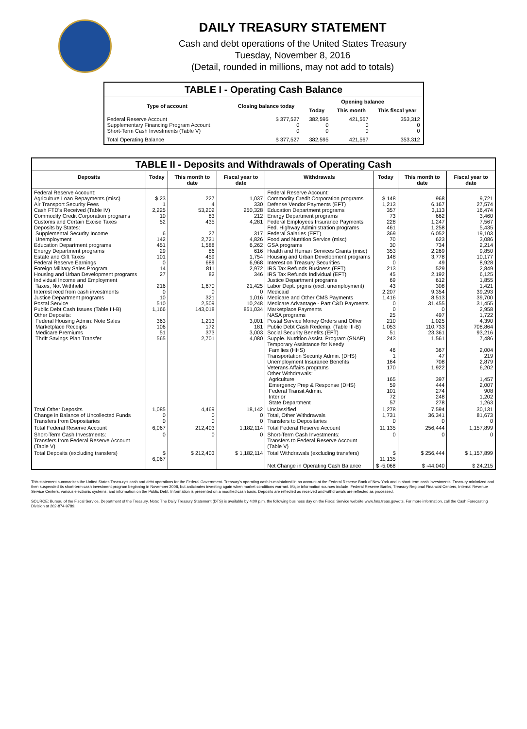DAILY TREASURY STATEMENT
Cash and debt operations of the United States Treasury
Tuesday, November 8, 2016
(Detail, rounded in millions, may not add to totals)
| TABLE I - Operating Cash Balance | | | | |
| Type of account | Closing balance today | Opening balance | | |
| | | Today | This month | This fiscal year |
| Federal Reserve Account Supplementary Financing Program Account Short-Term Cash Investments (Table V) | $ 377,527 0 0 | 382,595 0 0 | 421,567 0 0 | 353,312 0 0 |
| Total Operating Balance | $ 377,527 | 382,595 | 421,567 | 353,312 |
| TABLE II - Deposits and Withdrawals of Operating Cash | | | | | | | |
| Deposits | Today | This month to date | Fiscal year to date | Withdrawals | Today | This month to date | Fiscal year to date |
| Federal Reserve Account: Agriculture Loan Repayments (misc) Air Transport Security Fees Cash FTD's Received (Table IV) Commodity Credit Corporation programs Customs and Certain Excise Taxes Deposits by States: Supplemental Security Income Unemployment Education Department programs Energy Department programs Estate and Gift Taxes Federal Reserve Earnings Foreign Military Sales Program Housing and Urban Development programs Individual Income and Employment Taxes, Not Withheld Interest recd from cash investments Justice Department programs Postal Service Public Debt Cash Issues (Table III-B) Other Deposits: Federal Housing Admin: Note Sales Marketplace Receipts Medicare Premiums Thrift Savings Plan Transfer | $ 23 1 2,225 10 52 6 142 451 29 101 0 14 27 216 0 10 510 1,166 363 106 51 565 | 227 4 53,202 83 435 27 2,721 1,588 86 459 689 811 82 1,670 0 321 2,509 143,018 1,213 172 373 2,701 | 1,037 330 250,328 212 4,281 317 4,826 6,262 616 1,754 6,968 2,972 346 21,425 0 1,016 10,248 851,034 3,001 181 3,003 4,080 | Federal Reserve Account: Commodity Credit Corporation programs Defense Vendor Payments (EFT) Education Department programs Energy Department programs Federal Employees Insurance Payments Fed. Highway Administration programs Federal Salaries (EFT) Food and Nutrition Service (misc) GSA programs Health and Human Services Grants (misc) Housing and Urban Development programs Interest on Treasury Securities IRS Tax Refunds Business (EFT) IRS Tax Refunds Individual (EFT) Justice Department programs Labor Dept. prgms (excl. unemployment) Medicaid Medicare and Other CMS Payments Medicare Advantage - Part C&D Payments Marketplace Payments NASA programs Postal Service Money Orders and Other Public Debt Cash Redemp. (Table III-B) Social Security Benefits (EFT) Supple. Nutrition Assist. Program (SNAP) Temporary Assistance for Needy Families (HHS) Transportation Security Admin. (DHS) Unemployment Insurance Benefits Veterans Affairs programs Other Withdrawals: Agriculture Emergency Prep & Response (DHS) Federal Transit Admin. Interior State Department | $ 148 1,213 357 73 228 461 369 70 30 353 148 0 213 45 69 43 2,207 1,416 0 0 25 210 1,053 51 243 46 1 164 170 165 59 101 72 57 | 968 6,167 3,113 662 1,247 1,258 6,052 623 734 2,269 3,778 49 529 2,192 612 308 9,354 8,513 31,455 0 497 1,025 110,733 23,361 1,561 367 47 708 1,922 397 444 274 248 278 | 9,721 27,574 16,474 3,460 7,567 5,435 19,103 3,086 2,214 9,850 10,177 8,928 2,849 6,125 1,855 1,421 39,293 39,700 31,455 2,958 1,722 4,390 708,864 93,216 7,486 2,004 219 2,879 6,202 1,457 2,007 908 1,202 1,263 |
| Total Other Deposits Change in Balance of Uncollected Funds Transfers from Depositaries | 1,085 0 0 | 4,469 0 0 | 18,142 0 0 | Unclassified Total, Other Withdrawals Transfers to Depositaries | 1,278 1,731 0 | 7,594 36,341 0 | 30,131 81,673 0 |
| Total Federal Reserve Account | 6,067 | 212,403 | 1,182,114 | Total Federal Reserve Account | 11,135 | 256,444 | 1,157,899 |
| Short-Term Cash Investments: Transfers from Federal Reserve Account (Table V) | 0 | 0 | 0 | Short-Term Cash Investments: Transfers to Federal Reserve Account (Table V) | 0 | 0 | 0 |
| Total Deposits (excluding transfers) | $ 6,067 | $ 212,403 | $ 1,182,114 | Total Withdrawals (excluding transfers) | $ 11,135 | $ 256,444 | $ 1,157,899 |
| | | | | Net Change in Operating Cash Balance | $ -5,068 | $ -44,040 | $ 24,215 |
This statement summarizes the United States Treasury's cash and debt operations for the Federal Government. Treasury's operating cash is maintained in an account at the Federal Reserve Bank of New York and in short-term cash investments. Treasury minimized and then suspended its short-term cash investment program beginning in November 2008, but anticipates investing again when market conditions warrant. Major information sources include: Federal Reserve Banks, Treasury Regional Financial Centers, Internal Revenue Service Centers, various electronic systems, and information on the Public Debt. Information is presented on a modified cash basis. Deposits are reflected as received and withdrawals are reflected as processed.
SOURCE: Bureau of the Fiscal Service, Department of the Treasury. Note: The Daily Treasury Statement (DTS) is available by 4:00 p.m. the following business day on the Fiscal Service website www.fms.treas.gov/dts. For more information, call the Cash Forecasting Division at 202-874-9789.